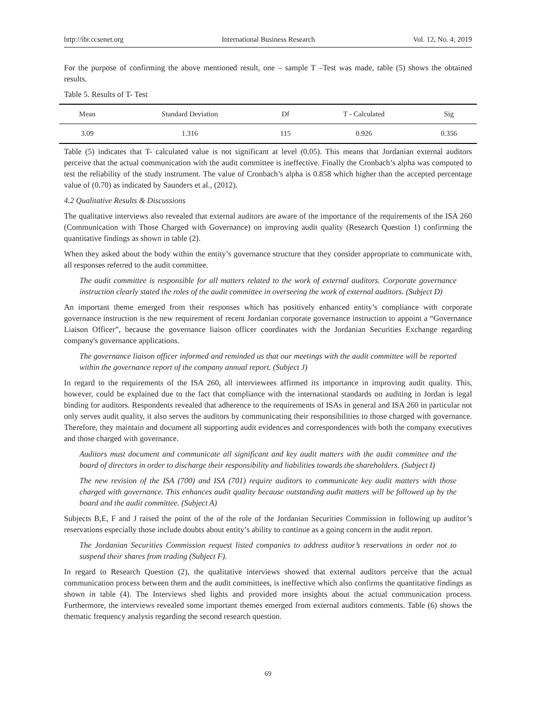http://ibr.ccsenet.org International Business Research Vol. 12, No. 4; 2019
For the purpose of confirming the above mentioned result, one – sample T –Test was made, table (5) shows the obtained results.
Table 5. Results of T- Test
| Mean | Standard Deviation | Df | T - Calculated | Sig |
| --- | --- | --- | --- | --- |
| 3.09 | 1.316 | 115 | 0.926 | 0.356 |
Table (5) indicates that T- calculated value is not significant at level (0.05). This means that Jordanian external auditors perceive that the actual communication with the audit committee is ineffective. Finally the Cronbach’s alpha was computed to test the reliability of the study instrument. The value of Cronbach’s alpha is 0.858 which higher than the accepted percentage value of (0.70) as indicated by Saunders et al., (2012).
4.2 Qualitative Results & Discussions
The qualitative interviews also revealed that external auditors are aware of the importance of the requirements of the ISA 260 (Communication with Those Charged with Governance) on improving audit quality (Research Question 1) confirming the quantitative findings as shown in table (2).
When they asked about the body within the entity’s governance structure that they consider appropriate to communicate with, all responses referred to the audit committee.
The audit committee is responsible for all matters related to the work of external auditors. Corporate governance instruction clearly stated the roles of the audit committee in overseeing the work of external auditors. (Subject D)
An important theme emerged from their responses which has positively enhanced entity’s compliance with corporate governance instruction is the new requirement of recent Jordanian corporate governance instruction to appoint a “Governance Liaison Officer”, because the governance liaison officer coordinates with the Jordanian Securities Exchange regarding company's governance applications.
The governance liaison officer informed and reminded us that our meetings with the audit committee will be reported within the governance report of the company annual report. (Subject J)
In regard to the requirements of the ISA 260, all interviewees affirmed its importance in improving audit quality. This, however, could be explained due to the fact that compliance with the international standards on auditing in Jordan is legal binding for auditors. Respondents revealed that adherence to the requirements of ISAs in general and ISA 260 in particular not only serves audit quality, it also serves the auditors by communicating their responsibilities to those charged with governance. Therefore, they maintain and document all supporting audit evidences and correspondences with both the company executives and those charged with governance.
Auditors must document and communicate all significant and key audit matters with the audit committee and the board of directors in order to discharge their responsibility and liabilities towards the shareholders. (Subject I)
The new revision of the ISA (700) and ISA (701) require auditors to communicate key audit matters with those charged with governance. This enhances audit quality because outstanding audit matters will be followed up by the board and the audit committee. (Subject A)
Subjects B,E, F and J raised the point of the of the role of the Jordanian Securities Commission in following up auditor’s reservations especially those include doubts about entity’s ability to continue as a going concern in the audit report.
The Jordanian Securities Commission request listed companies to address auditor’s reservations in order not to suspend their shares from trading (Subject F).
In regard to Research Question (2), the qualitative interviews showed that external auditors perceive that the actual communication process between them and the audit committees, is ineffective which also confirms the quantitative findings as shown in table (4). The Interviews shed lights and provided more insights about the actual communication process. Furthermore, the interviews revealed some important themes emerged from external auditors comments. Table (6) shows the thematic frequency analysis regarding the second research question.
69